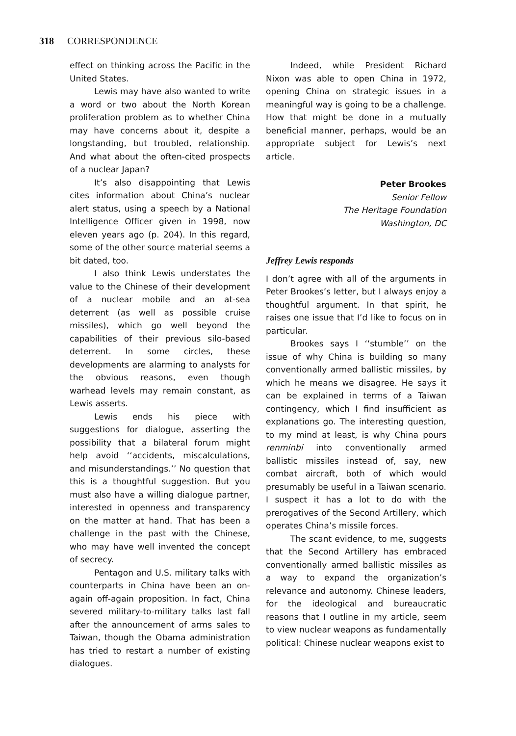318 CORRESPONDENCE
effect on thinking across the Pacific in the United States.
Lewis may have also wanted to write a word or two about the North Korean proliferation problem as to whether China may have concerns about it, despite a longstanding, but troubled, relationship. And what about the often-cited prospects of a nuclear Japan?
It’s also disappointing that Lewis cites information about China’s nuclear alert status, using a speech by a National Intelligence Officer given in 1998, now eleven years ago (p. 204). In this regard, some of the other source material seems a bit dated, too.
I also think Lewis understates the value to the Chinese of their development of a nuclear mobile and an at-sea deterrent (as well as possible cruise missiles), which go well beyond the capabilities of their previous silo-based deterrent. In some circles, these developments are alarming to analysts for the obvious reasons, even though warhead levels may remain constant, as Lewis asserts.
Lewis ends his piece with suggestions for dialogue, asserting the possibility that a bilateral forum might help avoid ‘‘accidents, miscalculations, and misunderstandings.’’ No question that this is a thoughtful suggestion. But you must also have a willing dialogue partner, interested in openness and transparency on the matter at hand. That has been a challenge in the past with the Chinese, who may have well invented the concept of secrecy.
Pentagon and U.S. military talks with counterparts in China have been an on-again off-again proposition. In fact, China severed military-to-military talks last fall after the announcement of arms sales to Taiwan, though the Obama administration has tried to restart a number of existing dialogues.
Indeed, while President Richard Nixon was able to open China in 1972, opening China on strategic issues in a meaningful way is going to be a challenge. How that might be done in a mutually beneficial manner, perhaps, would be an appropriate subject for Lewis’s next article.
Peter Brookes
Senior Fellow
The Heritage Foundation
Washington, DC
Jeffrey Lewis responds
I don’t agree with all of the arguments in Peter Brookes’s letter, but I always enjoy a thoughtful argument. In that spirit, he raises one issue that I’d like to focus on in particular.
Brookes says I ‘‘stumble’’ on the issue of why China is building so many conventionally armed ballistic missiles, by which he means we disagree. He says it can be explained in terms of a Taiwan contingency, which I find insufficient as explanations go. The interesting question, to my mind at least, is why China pours renminbi into conventionally armed ballistic missiles instead of, say, new combat aircraft, both of which would presumably be useful in a Taiwan scenario. I suspect it has a lot to do with the prerogatives of the Second Artillery, which operates China’s missile forces.
The scant evidence, to me, suggests that the Second Artillery has embraced conventionally armed ballistic missiles as a way to expand the organization’s relevance and autonomy. Chinese leaders, for the ideological and bureaucratic reasons that I outline in my article, seem to view nuclear weapons as fundamentally political: Chinese nuclear weapons exist to